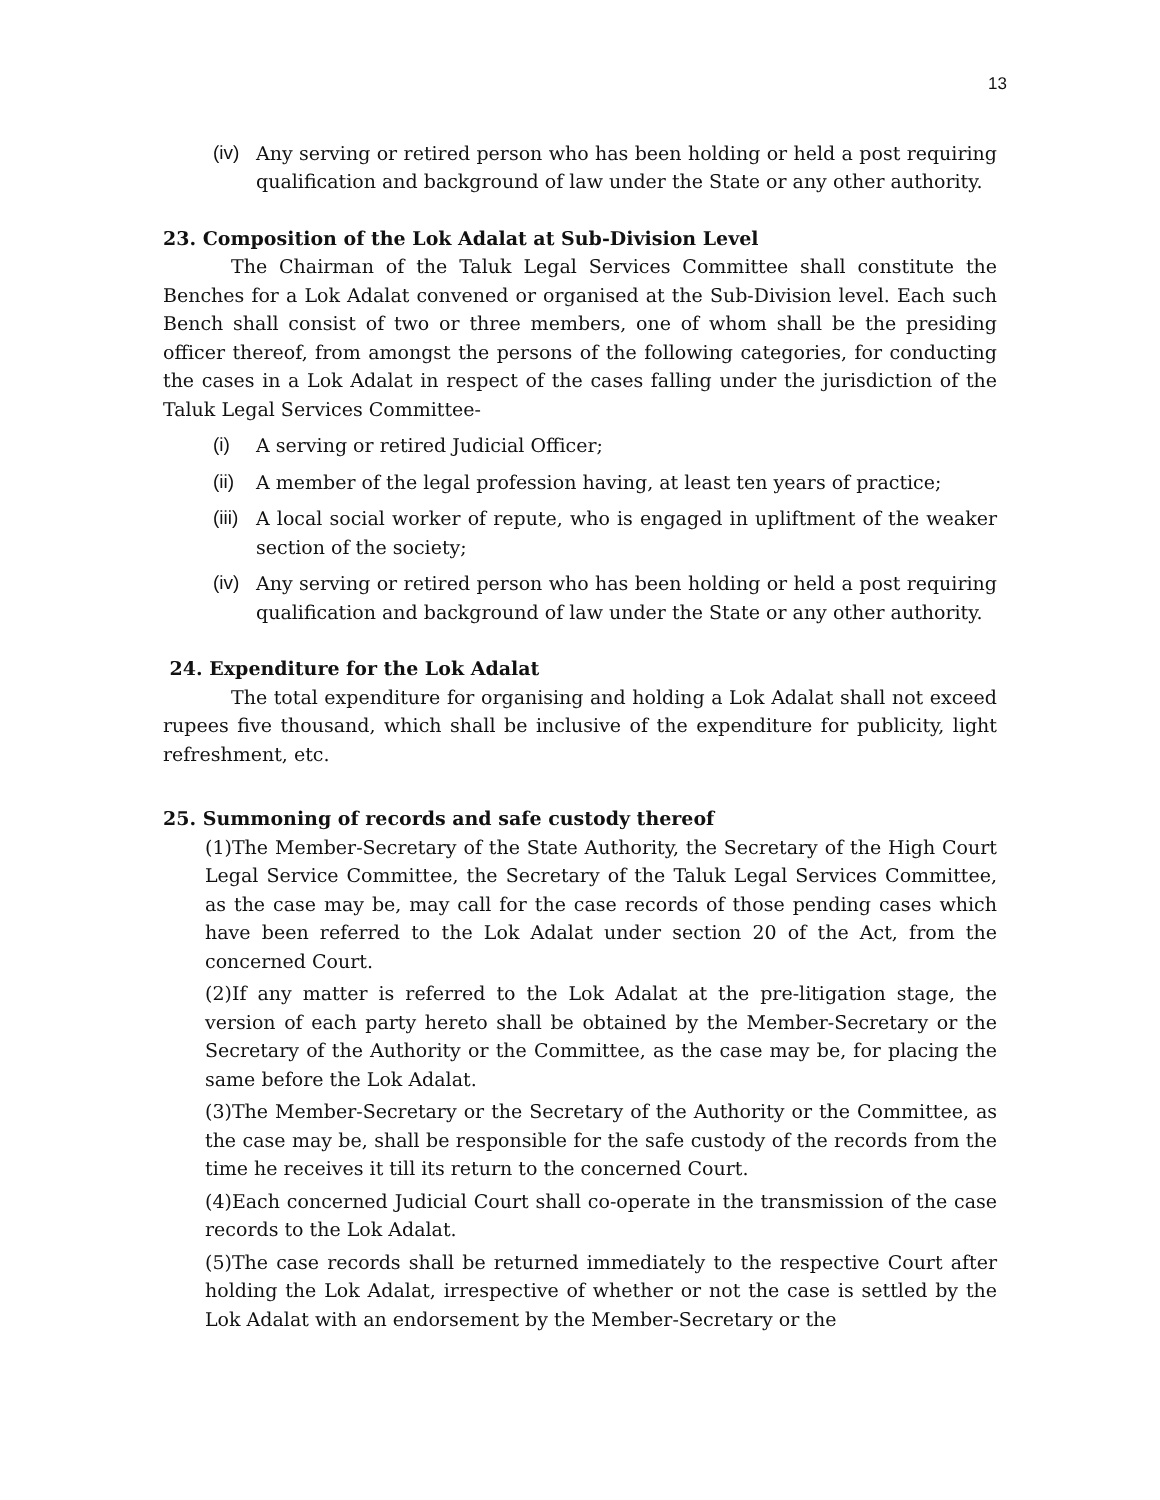13
(iv) Any serving or retired person who has been holding or held a post requiring qualification and background of law under the State or any other authority.
23. Composition of the Lok Adalat at Sub-Division Level
The Chairman of the Taluk Legal Services Committee shall constitute the Benches for a Lok Adalat convened or organised at the Sub-Division level. Each such Bench shall consist of two or three members, one of whom shall be the presiding officer thereof, from amongst the persons of the following categories, for conducting the cases in a Lok Adalat in respect of the cases falling under the jurisdiction of the Taluk Legal Services Committee-
(i) A serving or retired Judicial Officer;
(ii) A member of the legal profession having, at least ten years of practice;
(iii) A local social worker of repute, who is engaged in upliftment of the weaker section of the society;
(iv) Any serving or retired person who has been holding or held a post requiring qualification and background of law under the State or any other authority.
24. Expenditure for the Lok Adalat
The total expenditure for organising and holding a Lok Adalat shall not exceed rupees five thousand, which shall be inclusive of the expenditure for publicity, light refreshment, etc.
25. Summoning of records and safe custody thereof
(1)The Member-Secretary of the State Authority, the Secretary of the High Court Legal Service Committee, the Secretary of the Taluk Legal Services Committee, as the case may be, may call for the case records of those pending cases which have been referred to the Lok Adalat under section 20 of the Act, from the concerned Court.
(2)If any matter is referred to the Lok Adalat at the pre-litigation stage, the version of each party hereto shall be obtained by the Member-Secretary or the Secretary of the Authority or the Committee, as the case may be, for placing the same before the Lok Adalat.
(3)The Member-Secretary or the Secretary of the Authority or the Committee, as the case may be, shall be responsible for the safe custody of the records from the time he receives it till its return to the concerned Court.
(4)Each concerned Judicial Court shall co-operate in the transmission of the case records to the Lok Adalat.
(5)The case records shall be returned immediately to the respective Court after holding the Lok Adalat, irrespective of whether or not the case is settled by the Lok Adalat with an endorsement by the Member-Secretary or the